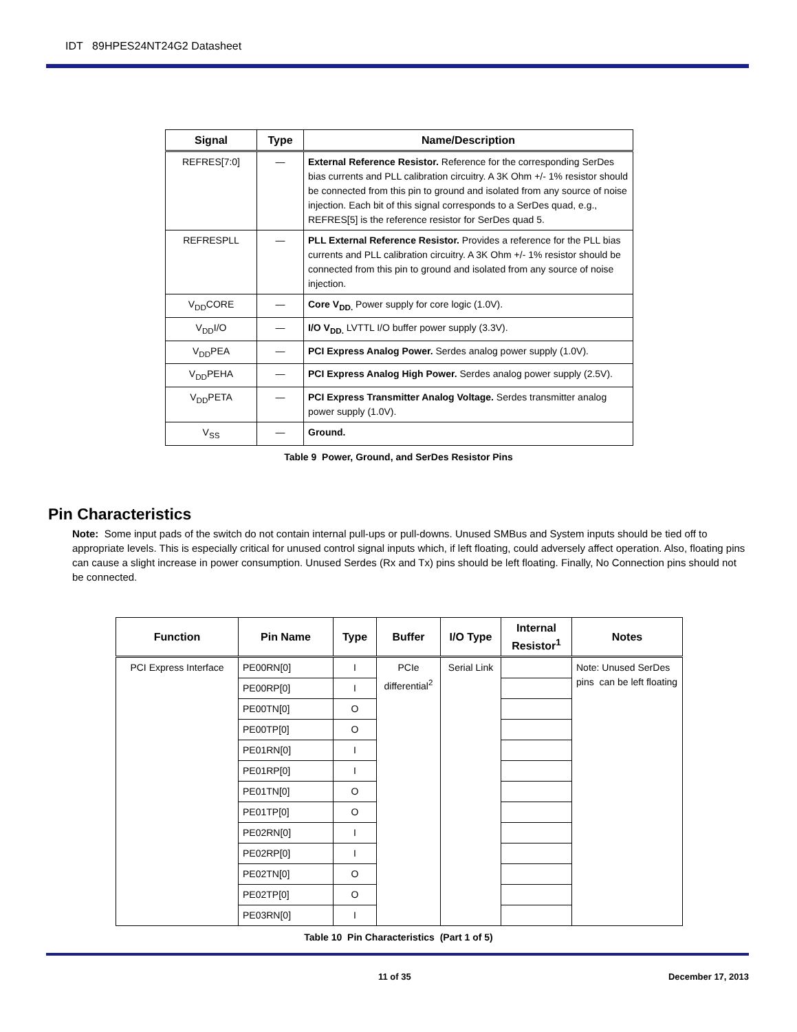IDT 89HPES24NT24G2 Datasheet
| Signal | Type | Name/Description |
| --- | --- | --- |
| REFRES[7:0] | — | External Reference Resistor. Reference for the corresponding SerDes bias currents and PLL calibration circuitry. A 3K Ohm +/- 1% resistor should be connected from this pin to ground and isolated from any source of noise injection. Each bit of this signal corresponds to a SerDes quad, e.g., REFRES[5] is the reference resistor for SerDes quad 5. |
| REFRESPLL | — | PLL External Reference Resistor. Provides a reference for the PLL bias currents and PLL calibration circuitry. A 3K Ohm +/- 1% resistor should be connected from this pin to ground and isolated from any source of noise injection. |
| V<sub>DD</sub>CORE | — | Core V<sub>DD.</sub> Power supply for core logic (1.0V). |
| V<sub>DD</sub>I/O | — | I/O V<sub>DD.</sub> LVTTL I/O buffer power supply (3.3V). |
| V<sub>DD</sub>PEA | — | PCI Express Analog Power. Serdes analog power supply (1.0V). |
| V<sub>DD</sub>PEHA | — | PCI Express Analog High Power. Serdes analog power supply (2.5V). |
| V<sub>DD</sub>PETA | — | PCI Express Transmitter Analog Voltage. Serdes transmitter analog power supply (1.0V). |
| V<sub>SS</sub> | — | Ground. |
Table 9 Power, Ground, and SerDes Resistor Pins
Pin Characteristics
Note: Some input pads of the switch do not contain internal pull-ups or pull-downs. Unused SMBus and System inputs should be tied off to appropriate levels. This is especially critical for unused control signal inputs which, if left floating, could adversely affect operation. Also, floating pins can cause a slight increase in power consumption. Unused Serdes (Rx and Tx) pins should be left floating. Finally, No Connection pins should not be connected.
| Function | Pin Name | Type | Buffer | I/O Type | Internal Resistor<sup>1</sup> | Notes |
| --- | --- | --- | --- | --- | --- | --- |
| PCI Express Interface | PE00RN[0] | I | PCIe differential<sup>2</sup> | Serial Link | | Note: Unused SerDes pins can be left floating |
| | PE00RP[0] | I | | | | |
| | PE00TN[0] | O | | | | |
| | PE00TP[0] | O | | | | |
| | PE01RN[0] | I | | | | |
| | PE01RP[0] | I | | | | |
| | PE01TN[0] | O | | | | |
| | PE01TP[0] | O | | | | |
| | PE02RN[0] | I | | | | |
| | PE02RP[0] | I | | | | |
| | PE02TN[0] | O | | | | |
| | PE02TP[0] | O | | | | |
| | PE03RN[0] | I | | | | |
Table 10 Pin Characteristics (Part 1 of 5)
11 of 35 December 17, 2013